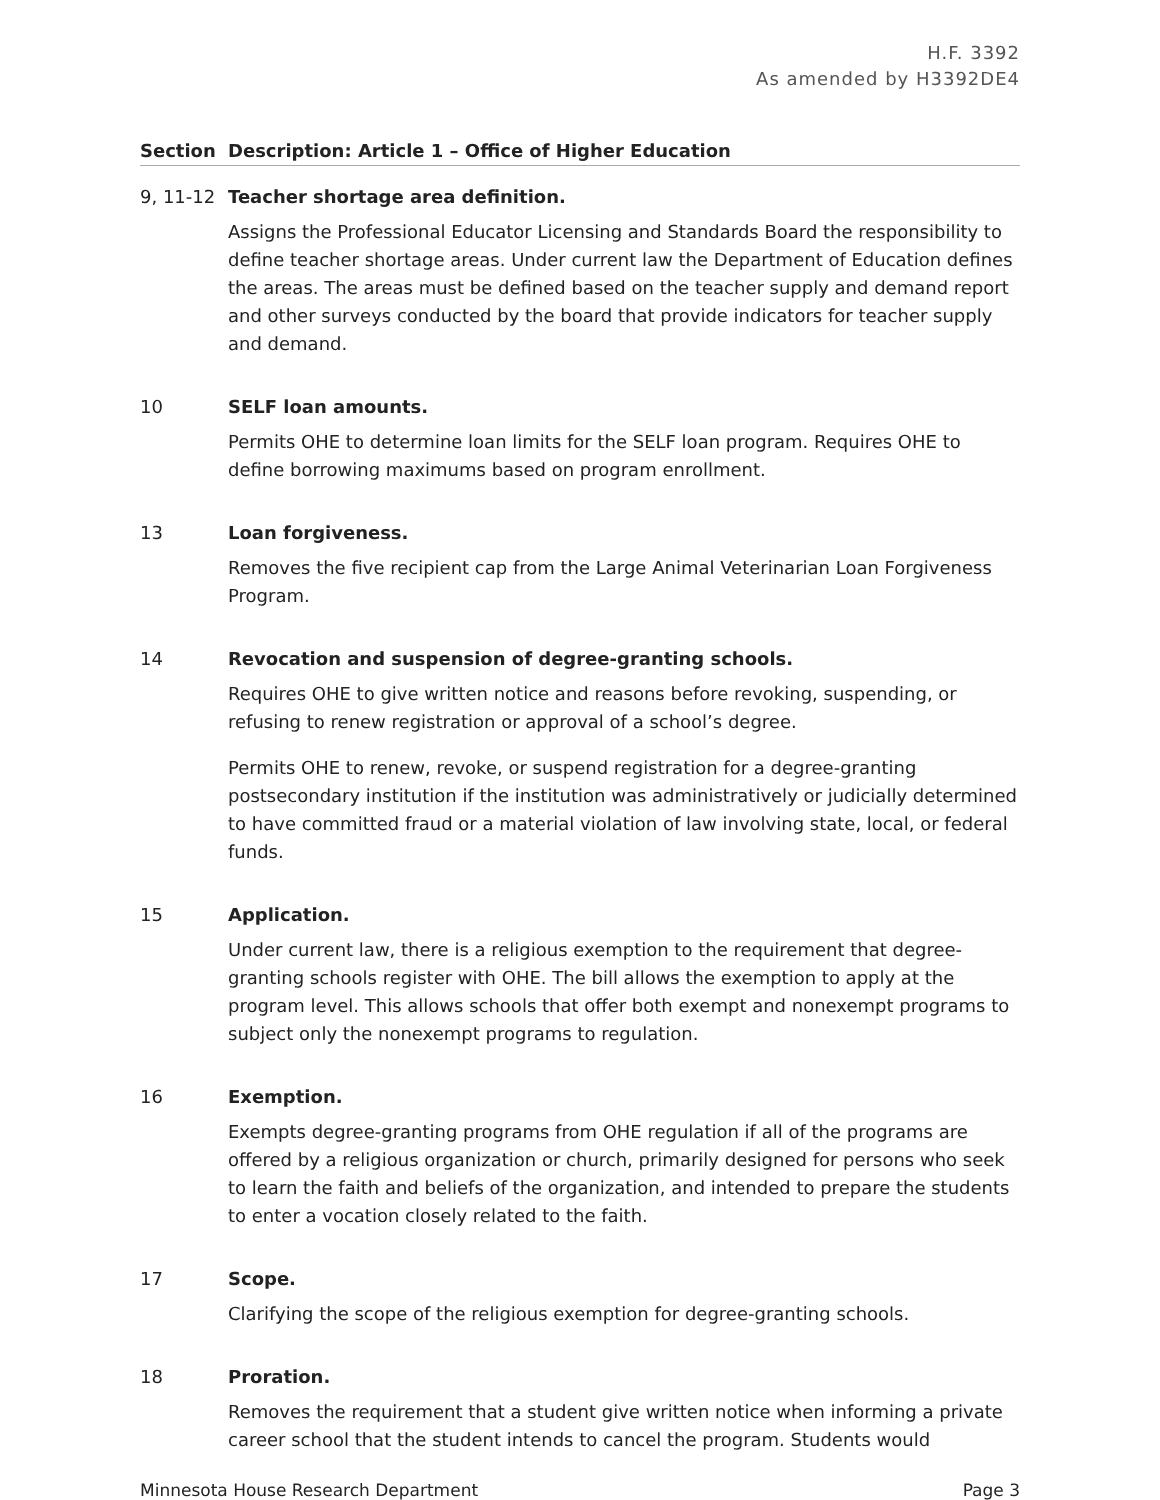H.F. 3392
As amended by H3392DE4
| Section | Description: Article 1 – Office of Higher Education |
| --- | --- |
| 9, 11-12 | Teacher shortage area definition. Assigns the Professional Educator Licensing and Standards Board the responsibility to define teacher shortage areas. Under current law the Department of Education defines the areas. The areas must be defined based on the teacher supply and demand report and other surveys conducted by the board that provide indicators for teacher supply and demand. |
| 10 | SELF loan amounts. Permits OHE to determine loan limits for the SELF loan program. Requires OHE to define borrowing maximums based on program enrollment. |
| 13 | Loan forgiveness. Removes the five recipient cap from the Large Animal Veterinarian Loan Forgiveness Program. |
| 14 | Revocation and suspension of degree-granting schools. Requires OHE to give written notice and reasons before revoking, suspending, or refusing to renew registration or approval of a school’s degree. Permits OHE to renew, revoke, or suspend registration for a degree-granting postsecondary institution if the institution was administratively or judicially determined to have committed fraud or a material violation of law involving state, local, or federal funds. |
| 15 | Application. Under current law, there is a religious exemption to the requirement that degree-granting schools register with OHE. The bill allows the exemption to apply at the program level. This allows schools that offer both exempt and nonexempt programs to subject only the nonexempt programs to regulation. |
| 16 | Exemption. Exempts degree-granting programs from OHE regulation if all of the programs are offered by a religious organization or church, primarily designed for persons who seek to learn the faith and beliefs of the organization, and intended to prepare the students to enter a vocation closely related to the faith. |
| 17 | Scope. Clarifying the scope of the religious exemption for degree-granting schools. |
| 18 | Proration. Removes the requirement that a student give written notice when informing a private career school that the student intends to cancel the program. Students would |
Minnesota House Research Department Page 3